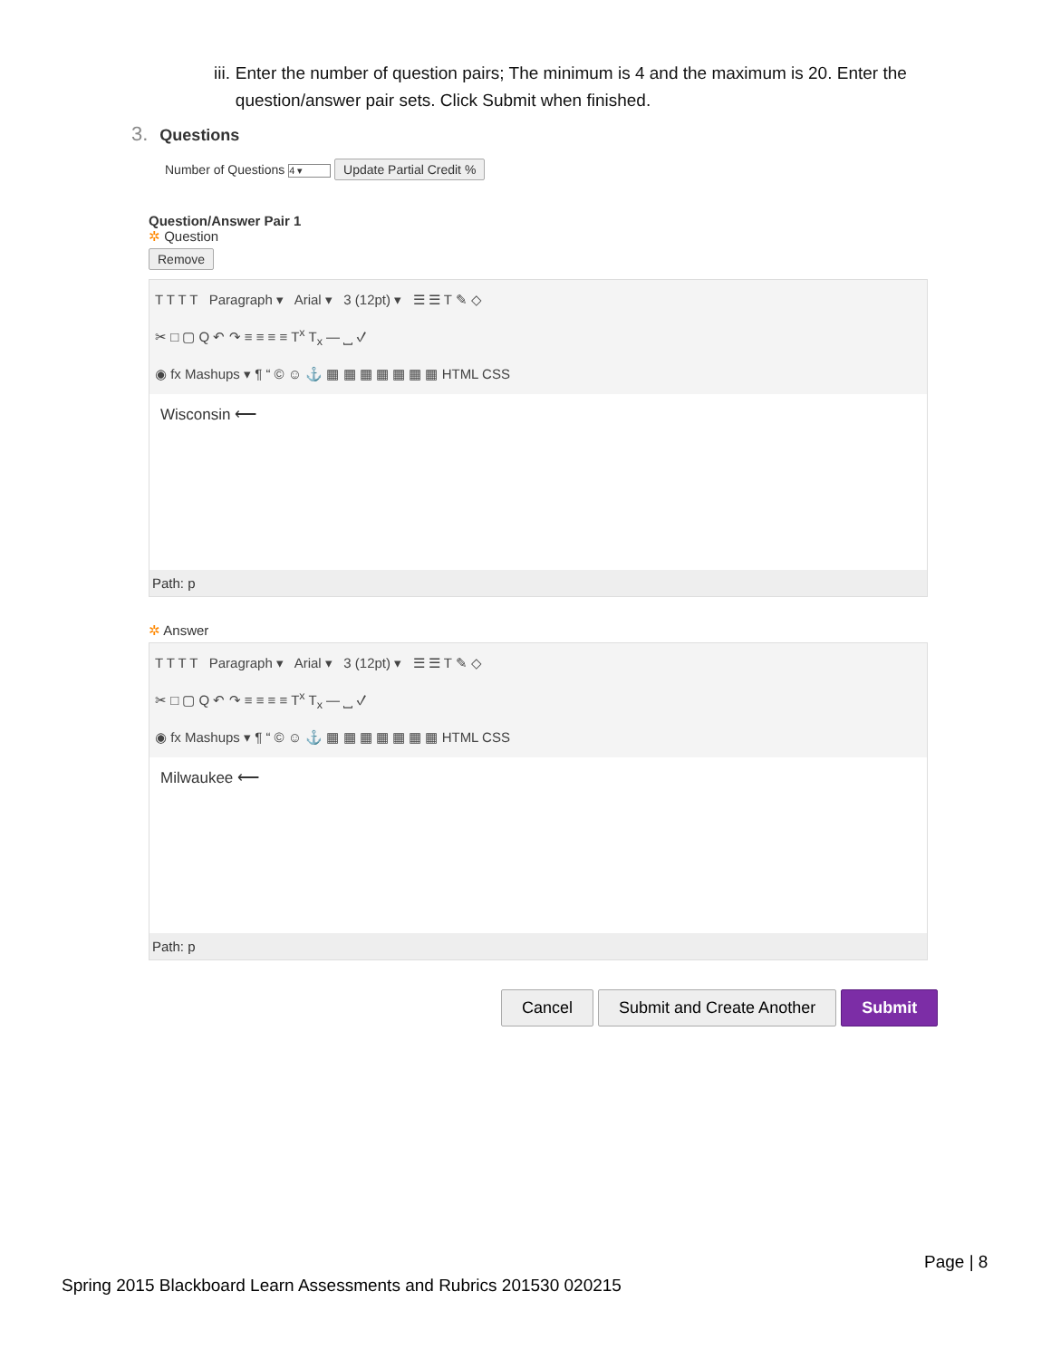iii.
Enter the number of question pairs; The minimum is 4 and the maximum is 20. Enter the question/answer pair sets. Click Submit when finished.
3. Questions
Number of Questions 4 ▾ Update Partial Credit %
Question/Answer Pair 1
✲ Question
Remove
T T T T Paragraph ▾ Arial ▾ 3 (12pt) ▾ ☰ ☰ T ✎ ◇
✂ □ ▢ Q ↶ ↷ ≡ ≡ ≡ ≡ T<sup>x</sup> T<sub>x</sub> — ⎵ ✓
◉ fx Mashups ▾ ¶ “ © ☺ ⚓ ▦ ▦ ▦ ▦ ▦ ▦ ▦ HTML CSS
Wisconsin ⟵
Path: p
✲ Answer
T T T T Paragraph ▾ Arial ▾ 3 (12pt) ▾ ☰ ☰ T ✎ ◇
✂ □ ▢ Q ↶ ↷ ≡ ≡ ≡ ≡ T<sup>x</sup> T<sub>x</sub> — ⎵ ✓
◉ fx Mashups ▾ ¶ “ © ☺ ⚓ ▦ ▦ ▦ ▦ ▦ ▦ ▦ HTML CSS
Milwaukee ⟵
Path: p
Cancel Submit and Create Another Submit
Page | 8
Spring 2015 Blackboard Learn Assessments and Rubrics 201530 020215